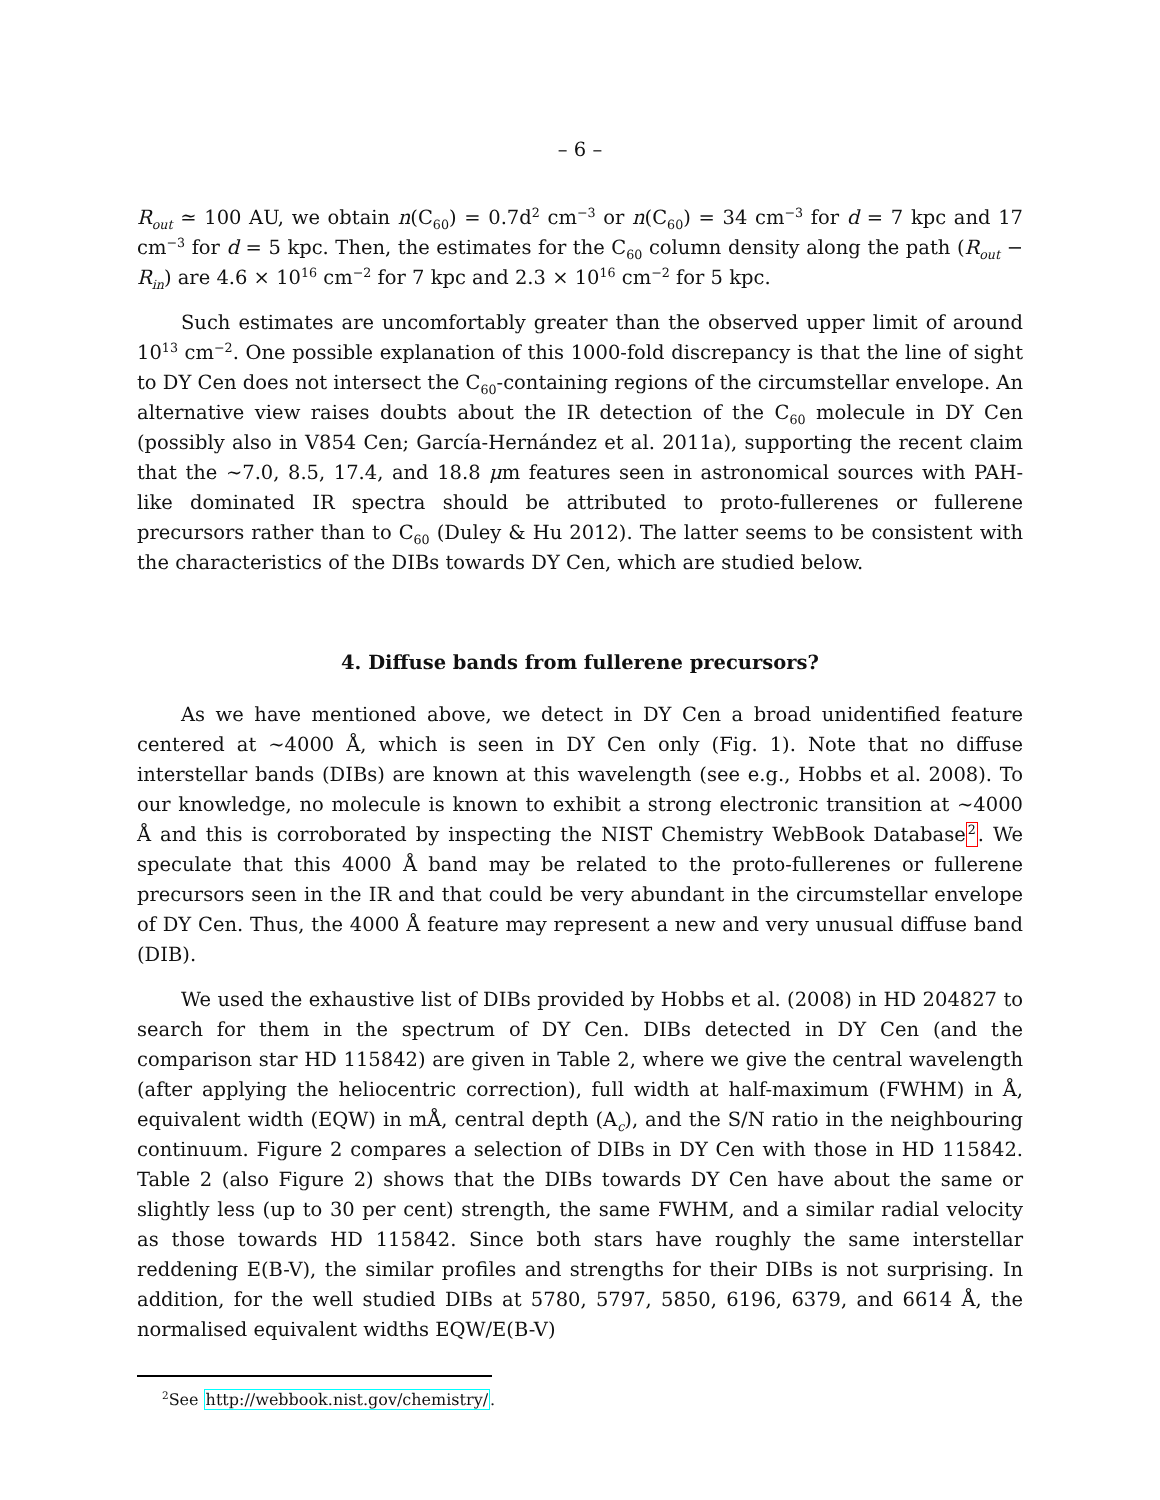– 6 –
R<sub>out</sub> ≃ 100 AU, we obtain n(C<sub>60</sub>) = 0.7d<sup>2</sup> cm<sup>−3</sup> or n(C<sub>60</sub>) = 34 cm<sup>−3</sup> for d = 7 kpc and 17 cm<sup>−3</sup> for d = 5 kpc. Then, the estimates for the C<sub>60</sub> column density along the path (R<sub>out</sub> − R<sub>in</sub>) are 4.6 × 10<sup>16</sup> cm<sup>−2</sup> for 7 kpc and 2.3 × 10<sup>16</sup> cm<sup>−2</sup> for 5 kpc.
Such estimates are uncomfortably greater than the observed upper limit of around 10<sup>13</sup> cm<sup>−2</sup>. One possible explanation of this 1000-fold discrepancy is that the line of sight to DY Cen does not intersect the C<sub>60</sub>-containing regions of the circumstellar envelope. An alternative view raises doubts about the IR detection of the C<sub>60</sub> molecule in DY Cen (possibly also in V854 Cen; García-Hernández et al. 2011a), supporting the recent claim that the ∼7.0, 8.5, 17.4, and 18.8 μm features seen in astronomical sources with PAH-like dominated IR spectra should be attributed to proto-fullerenes or fullerene precursors rather than to C<sub>60</sub> (Duley & Hu 2012). The latter seems to be consistent with the characteristics of the DIBs towards DY Cen, which are studied below.
4. Diffuse bands from fullerene precursors?
As we have mentioned above, we detect in DY Cen a broad unidentified feature centered at ∼4000 Å, which is seen in DY Cen only (Fig. 1). Note that no diffuse interstellar bands (DIBs) are known at this wavelength (see e.g., Hobbs et al. 2008). To our knowledge, no molecule is known to exhibit a strong electronic transition at ∼4000 Å and this is corroborated by inspecting the NIST Chemistry WebBook Database<sup>2</sup>. We speculate that this 4000 Å band may be related to the proto-fullerenes or fullerene precursors seen in the IR and that could be very abundant in the circumstellar envelope of DY Cen. Thus, the 4000 Å feature may represent a new and very unusual diffuse band (DIB).
We used the exhaustive list of DIBs provided by Hobbs et al. (2008) in HD 204827 to search for them in the spectrum of DY Cen. DIBs detected in DY Cen (and the comparison star HD 115842) are given in Table 2, where we give the central wavelength (after applying the heliocentric correction), full width at half-maximum (FWHM) in Å, equivalent width (EQW) in mÅ, central depth (A<sub>c</sub>), and the S/N ratio in the neighbouring continuum. Figure 2 compares a selection of DIBs in DY Cen with those in HD 115842. Table 2 (also Figure 2) shows that the DIBs towards DY Cen have about the same or slightly less (up to 30 per cent) strength, the same FWHM, and a similar radial velocity as those towards HD 115842. Since both stars have roughly the same interstellar reddening E(B-V), the similar profiles and strengths for their DIBs is not surprising. In addition, for the well studied DIBs at 5780, 5797, 5850, 6196, 6379, and 6614 Å, the normalised equivalent widths EQW/E(B-V)
<sup>2</sup> See http://webbook.nist.gov/chemistry/.